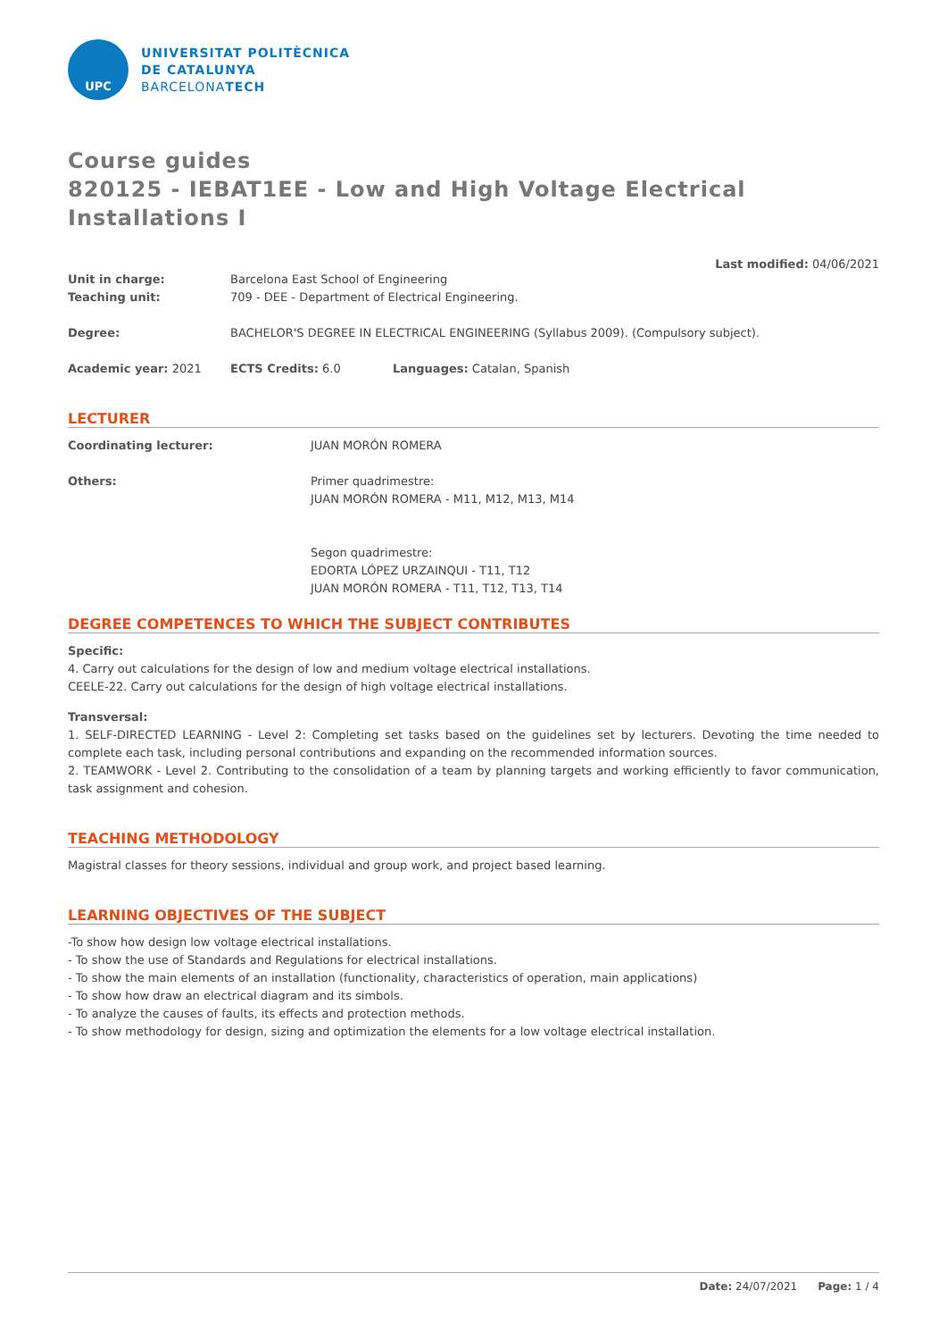UPC
UNIVERSITAT POLITÈCNICA
DE CATALUNYA
BARCELONATECH
Course guides
820125 - IEBAT1EE - Low and High Voltage Electrical Installations I
Last modified: 04/06/2021
Unit in charge: Barcelona East School of Engineering
Teaching unit: 709 - DEE - Department of Electrical Engineering.
Degree: BACHELOR'S DEGREE IN ELECTRICAL ENGINEERING (Syllabus 2009). (Compulsory subject).
Academic year: 2021 ECTS Credits: 6.0 Languages: Catalan, Spanish
LECTURER
Coordinating lecturer: JUAN MORÓN ROMERA
Others: Primer quadrimestre:
JUAN MORÓN ROMERA - M11, M12, M13, M14
Segon quadrimestre:
EDORTA LÓPEZ URZAINQUI - T11, T12
JUAN MORÓN ROMERA - T11, T12, T13, T14
DEGREE COMPETENCES TO WHICH THE SUBJECT CONTRIBUTES
Specific:
4. Carry out calculations for the design of low and medium voltage electrical installations.
CEELE-22. Carry out calculations for the design of high voltage electrical installations.
Transversal:
1. SELF-DIRECTED LEARNING - Level 2: Completing set tasks based on the guidelines set by lecturers. Devoting the time needed to complete each task, including personal contributions and expanding on the recommended information sources.
2. TEAMWORK - Level 2. Contributing to the consolidation of a team by planning targets and working efficiently to favor communication, task assignment and cohesion.
TEACHING METHODOLOGY
Magistral classes for theory sessions, individual and group work, and project based learning.
LEARNING OBJECTIVES OF THE SUBJECT
-To show how design low voltage electrical installations.
- To show the use of Standards and Regulations for electrical installations.
- To show the main elements of an installation (functionality, characteristics of operation, main applications)
- To show how draw an electrical diagram and its simbols.
- To analyze the causes of faults, its effects and protection methods.
- To show methodology for design, sizing and optimization the elements for a low voltage electrical installation.
Date: 24/07/2021 Page: 1 / 4